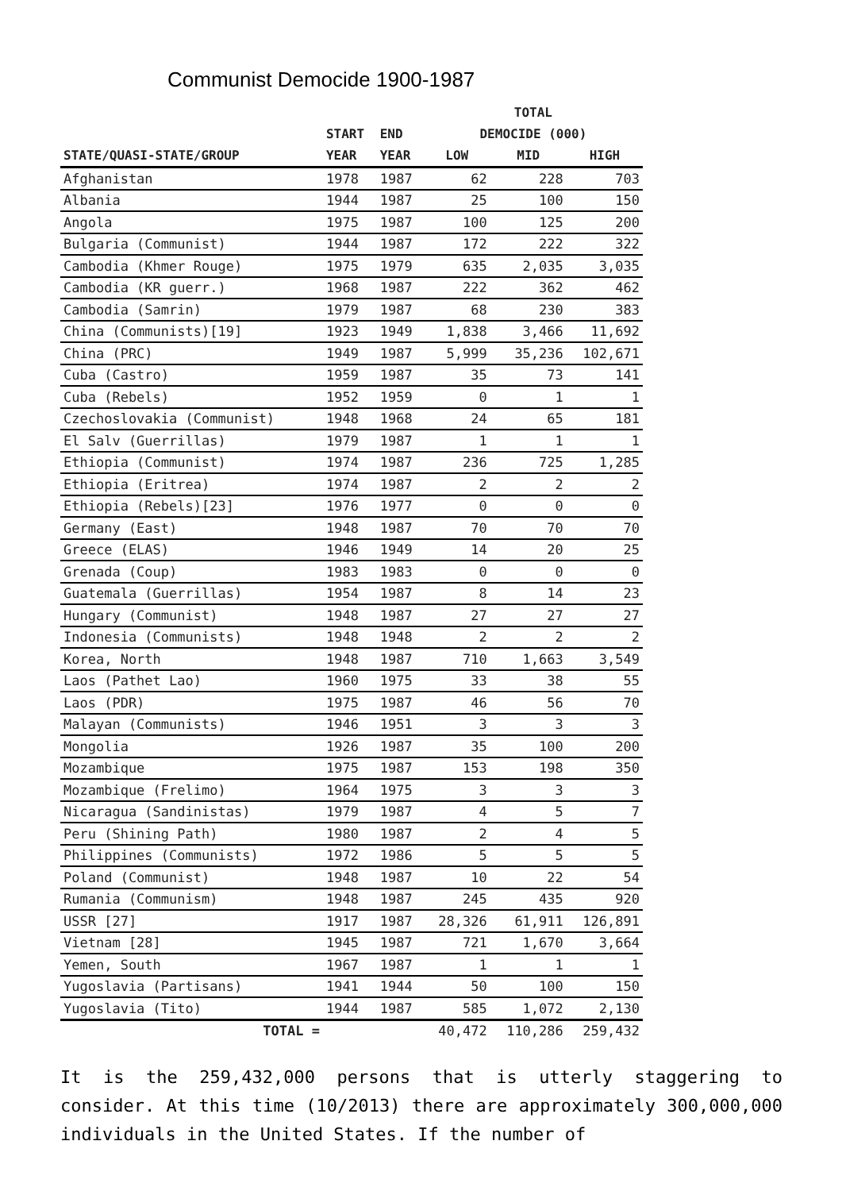Communist Democide 1900-1987
| | | | TOTAL | | |
| --- | --- | --- | --- | --- | --- |
| | START | END | DEMOCIDE (000) | | |
| STATE/QUASI-STATE/GROUP | YEAR | YEAR | LOW | MID | HIGH |
| Afghanistan | 1978 | 1987 | 62 | 228 | 703 |
| Albania | 1944 | 1987 | 25 | 100 | 150 |
| Angola | 1975 | 1987 | 100 | 125 | 200 |
| Bulgaria (Communist) | 1944 | 1987 | 172 | 222 | 322 |
| Cambodia (Khmer Rouge) | 1975 | 1979 | 635 | 2,035 | 3,035 |
| Cambodia (KR guerr.) | 1968 | 1987 | 222 | 362 | 462 |
| Cambodia (Samrin) | 1979 | 1987 | 68 | 230 | 383 |
| China (Communists)[19] | 1923 | 1949 | 1,838 | 3,466 | 11,692 |
| China (PRC) | 1949 | 1987 | 5,999 | 35,236 | 102,671 |
| Cuba (Castro) | 1959 | 1987 | 35 | 73 | 141 |
| Cuba (Rebels) | 1952 | 1959 | 0 | 1 | 1 |
| Czechoslovakia (Communist) | 1948 | 1968 | 24 | 65 | 181 |
| El Salv (Guerrillas) | 1979 | 1987 | 1 | 1 | 1 |
| Ethiopia (Communist) | 1974 | 1987 | 236 | 725 | 1,285 |
| Ethiopia (Eritrea) | 1974 | 1987 | 2 | 2 | 2 |
| Ethiopia (Rebels)[23] | 1976 | 1977 | 0 | 0 | 0 |
| Germany (East) | 1948 | 1987 | 70 | 70 | 70 |
| Greece (ELAS) | 1946 | 1949 | 14 | 20 | 25 |
| Grenada (Coup) | 1983 | 1983 | 0 | 0 | 0 |
| Guatemala (Guerrillas) | 1954 | 1987 | 8 | 14 | 23 |
| Hungary (Communist) | 1948 | 1987 | 27 | 27 | 27 |
| Indonesia (Communists) | 1948 | 1948 | 2 | 2 | 2 |
| Korea, North | 1948 | 1987 | 710 | 1,663 | 3,549 |
| Laos (Pathet Lao) | 1960 | 1975 | 33 | 38 | 55 |
| Laos (PDR) | 1975 | 1987 | 46 | 56 | 70 |
| Malayan (Communists) | 1946 | 1951 | 3 | 3 | 3 |
| Mongolia | 1926 | 1987 | 35 | 100 | 200 |
| Mozambique | 1975 | 1987 | 153 | 198 | 350 |
| Mozambique (Frelimo) | 1964 | 1975 | 3 | 3 | 3 |
| Nicaragua (Sandinistas) | 1979 | 1987 | 4 | 5 | 7 |
| Peru (Shining Path) | 1980 | 1987 | 2 | 4 | 5 |
| Philippines (Communists) | 1972 | 1986 | 5 | 5 | 5 |
| Poland (Communist) | 1948 | 1987 | 10 | 22 | 54 |
| Rumania (Communism) | 1948 | 1987 | 245 | 435 | 920 |
| USSR [27] | 1917 | 1987 | 28,326 | 61,911 | 126,891 |
| Vietnam [28] | 1945 | 1987 | 721 | 1,670 | 3,664 |
| Yemen, South | 1967 | 1987 | 1 | 1 | 1 |
| Yugoslavia (Partisans) | 1941 | 1944 | 50 | 100 | 150 |
| Yugoslavia (Tito) | 1944 | 1987 | 585 | 1,072 | 2,130 |
| TOTAL = | | | 40,472 | 110,286 | 259,432 |
It is the 259,432,000 persons that is utterly staggering to consider. At this time (10/2013) there are approximately 300,000,000 individuals in the United States. If the number of